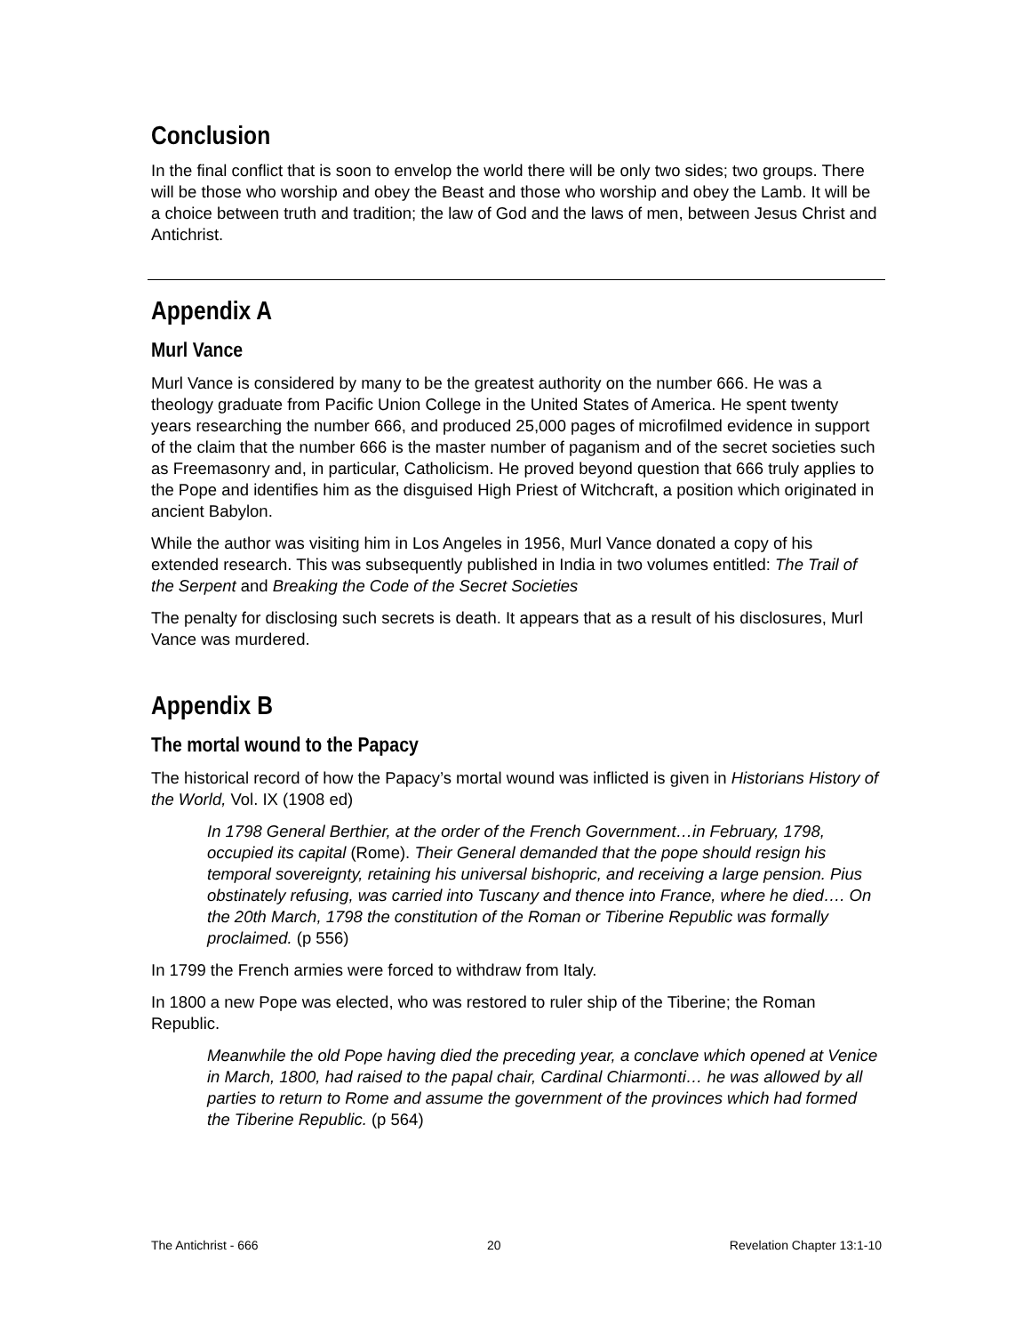Conclusion
In the final conflict that is soon to envelop the world there will be only two sides; two groups. There will be those who worship and obey the Beast and those who worship and obey the Lamb. It will be a choice between truth and tradition; the law of God and the laws of men, between Jesus Christ and Antichrist.
Appendix A
Murl Vance
Murl Vance is considered by many to be the greatest authority on the number 666. He was a theology graduate from Pacific Union College in the United States of America. He spent twenty years researching the number 666, and produced 25,000 pages of microfilmed evidence in support of the claim that the number 666 is the master number of paganism and of the secret societies such as Freemasonry and, in particular, Catholicism. He proved beyond question that 666 truly applies to the Pope and identifies him as the disguised High Priest of Witchcraft, a position which originated in ancient Babylon.
While the author was visiting him in Los Angeles in 1956, Murl Vance donated a copy of his extended research. This was subsequently published in India in two volumes entitled: The Trail of the Serpent and Breaking the Code of the Secret Societies
The penalty for disclosing such secrets is death. It appears that as a result of his disclosures, Murl Vance was murdered.
Appendix B
The mortal wound to the Papacy
The historical record of how the Papacy’s mortal wound was inflicted is given in Historians History of the World, Vol. IX (1908 ed)
In 1798 General Berthier, at the order of the French Government…in February, 1798, occupied its capital (Rome). Their General demanded that the pope should resign his temporal sovereignty, retaining his universal bishopric, and receiving a large pension. Pius obstinately refusing, was carried into Tuscany and thence into France, where he died…. On the 20th March, 1798 the constitution of the Roman or Tiberine Republic was formally proclaimed. (p 556)
In 1799 the French armies were forced to withdraw from Italy.
In 1800 a new Pope was elected, who was restored to ruler ship of the Tiberine; the Roman Republic.
Meanwhile the old Pope having died the preceding year, a conclave which opened at Venice in March, 1800, had raised to the papal chair, Cardinal Chiarmonti… he was allowed by all parties to return to Rome and assume the government of the provinces which had formed the Tiberine Republic. (p 564)
The Antichrist - 666 20 Revelation Chapter 13:1-10